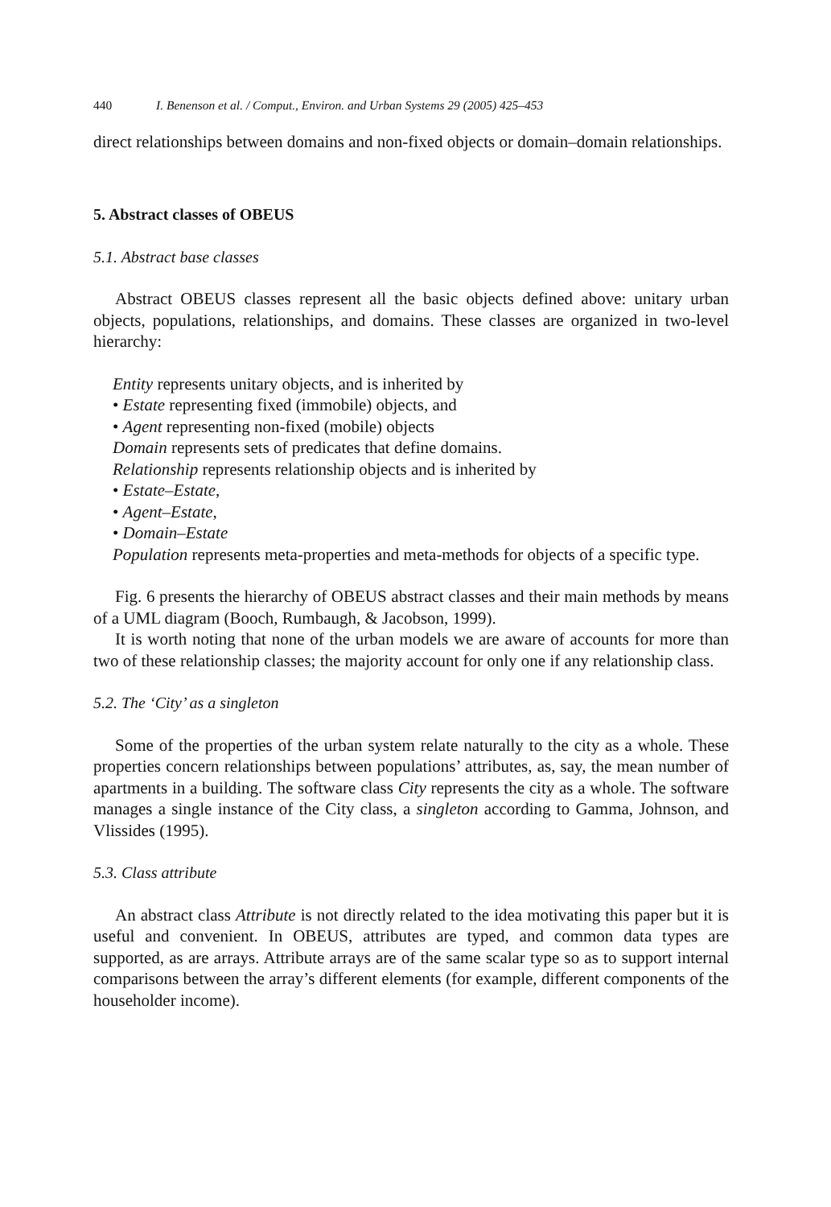440 I. Benenson et al. / Comput., Environ. and Urban Systems 29 (2005) 425–453
direct relationships between domains and non-fixed objects or domain–domain relationships.
5. Abstract classes of OBEUS
5.1. Abstract base classes
Abstract OBEUS classes represent all the basic objects defined above: unitary urban objects, populations, relationships, and domains. These classes are organized in two-level hierarchy:
Entity represents unitary objects, and is inherited by
• Estate representing fixed (immobile) objects, and
• Agent representing non-fixed (mobile) objects
Domain represents sets of predicates that define domains.
Relationship represents relationship objects and is inherited by
• Estate–Estate,
• Agent–Estate,
• Domain–Estate
Population represents meta-properties and meta-methods for objects of a specific type.
Fig. 6 presents the hierarchy of OBEUS abstract classes and their main methods by means of a UML diagram (Booch, Rumbaugh, & Jacobson, 1999).
It is worth noting that none of the urban models we are aware of accounts for more than two of these relationship classes; the majority account for only one if any relationship class.
5.2. The ‘City’ as a singleton
Some of the properties of the urban system relate naturally to the city as a whole. These properties concern relationships between populations’ attributes, as, say, the mean number of apartments in a building. The software class City represents the city as a whole. The software manages a single instance of the City class, a singleton according to Gamma, Johnson, and Vlissides (1995).
5.3. Class attribute
An abstract class Attribute is not directly related to the idea motivating this paper but it is useful and convenient. In OBEUS, attributes are typed, and common data types are supported, as are arrays. Attribute arrays are of the same scalar type so as to support internal comparisons between the array’s different elements (for example, different components of the householder income).